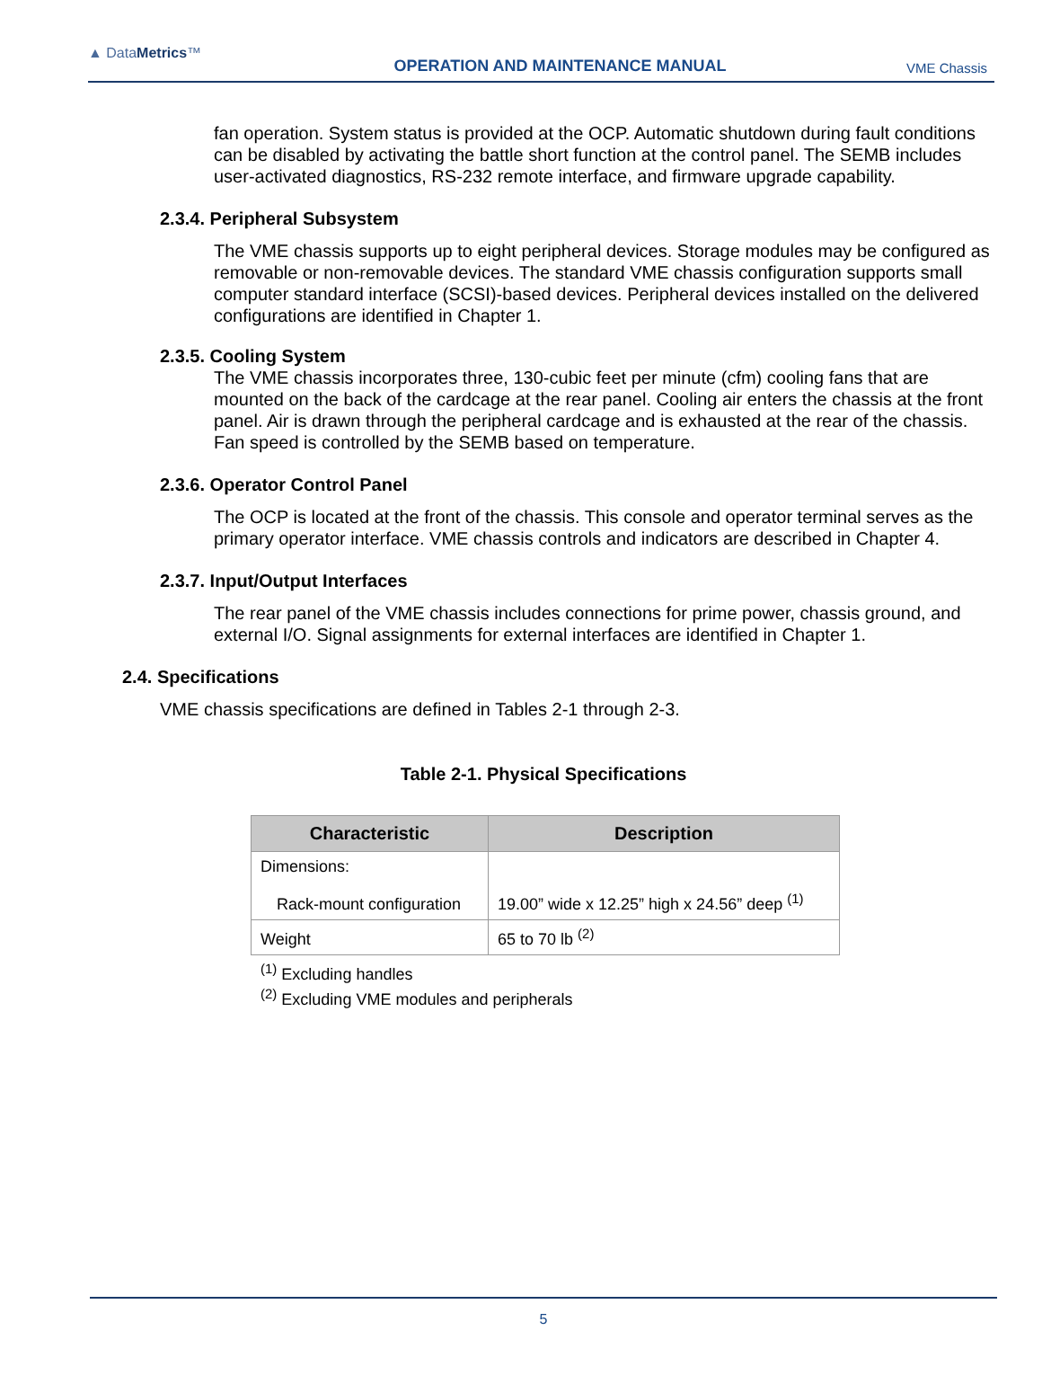▲ DataMetrics™
OPERATION AND MAINTENANCE MANUAL
VME Chassis
fan operation. System status is provided at the OCP. Automatic shutdown during fault conditions can be disabled by activating the battle short function at the control panel. The SEMB includes user-activated diagnostics, RS-232 remote interface, and firmware upgrade capability.
2.3.4. Peripheral Subsystem
The VME chassis supports up to eight peripheral devices. Storage modules may be configured as removable or non-removable devices. The standard VME chassis configuration supports small computer standard interface (SCSI)-based devices. Peripheral devices installed on the delivered configurations are identified in Chapter 1.
2.3.5. Cooling System
The VME chassis incorporates three, 130-cubic feet per minute (cfm) cooling fans that are mounted on the back of the cardcage at the rear panel. Cooling air enters the chassis at the front panel. Air is drawn through the peripheral cardcage and is exhausted at the rear of the chassis. Fan speed is controlled by the SEMB based on temperature.
2.3.6. Operator Control Panel
The OCP is located at the front of the chassis. This console and operator terminal serves as the primary operator interface. VME chassis controls and indicators are described in Chapter 4.
2.3.7. Input/Output Interfaces
The rear panel of the VME chassis includes connections for prime power, chassis ground, and external I/O. Signal assignments for external interfaces are identified in Chapter 1.
2.4. Specifications
VME chassis specifications are defined in Tables 2-1 through 2-3.
Table 2-1. Physical Specifications
| Characteristic | Description |
| --- | --- |
| Dimensions: Rack-mount configuration | 19.00” wide x 12.25” high x 24.56” deep <sup>(1)</sup> |
| Weight | 65 to 70 lb <sup>(2)</sup> |
<sup>(1)</sup> Excluding handles
<sup>(2)</sup> Excluding VME modules and peripherals
5